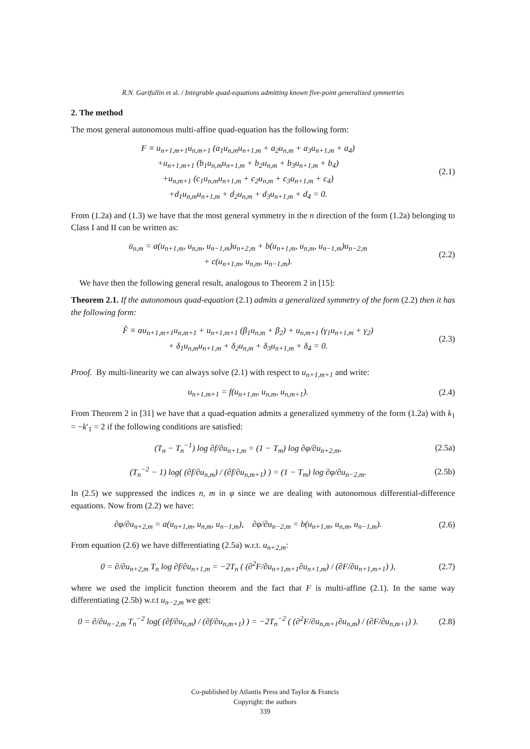R.N. Garifullin et al. / Integrable quad-equations admitting known five-point generalized symmetries
2. The method
The most general autonomous multi-affine quad-equation has the following form:
F ≡ u<sub>n+1,m+1</sub>u<sub>n,m+1</sub> (a<sub>1</sub>u<sub>n,m</sub>u<sub>n+1,m</sub> + a<sub>2</sub>u<sub>n,m</sub> + a<sub>3</sub>u<sub>n+1,m</sub> + a<sub>4</sub>)
+u<sub>n+1,m+1</sub> (b<sub>1</sub>u<sub>n,m</sub>u<sub>n+1,m</sub> + b<sub>2</sub>u<sub>n,m</sub> + b<sub>3</sub>u<sub>n+1,m</sub> + b<sub>4</sub>)
+u<sub>n,m+1</sub> (c<sub>1</sub>u<sub>n,m</sub>u<sub>n+1,m</sub> + c<sub>2</sub>u<sub>n,m</sub> + c<sub>3</sub>u<sub>n+1,m</sub> + c<sub>4</sub>)
+d<sub>1</sub>u<sub>n,m</sub>u<sub>n+1,m</sub> + d<sub>2</sub>u<sub>n,m</sub> + d<sub>3</sub>u<sub>n+1,m</sub> + d<sub>4</sub> = 0.
(2.1)
From (1.2a) and (1.3) we have that the most general symmetry in the n direction of the form (1.2a) belonging to Class I and II can be written as:
u̇<sub>n,m</sub> = a(u<sub>n+1,m</sub>, u<sub>n,m</sub>, u<sub>n−1,m</sub>)u<sub>n+2,m</sub> + b(u<sub>n+1,m</sub>, u<sub>n,m</sub>, u<sub>n−1,m</sub>)u<sub>n−2,m</sub>
+ c(u<sub>n+1,m</sub>, u<sub>n,m</sub>, u<sub>n−1,m</sub>).
(2.2)
We have then the following general result, analogous to Theorem 2 in [15]:
Theorem 2.1. If the autonomous quad-equation (2.1) admits a generalized symmetry of the form (2.2) then it has the following form:
F̂ ≡ αu<sub>n+1,m+1</sub>u<sub>n,m+1</sub> + u<sub>n+1,m+1</sub> (β<sub>1</sub>u<sub>n,m</sub> + β<sub>2</sub>) + u<sub>n,m+1</sub> (γ<sub>1</sub>u<sub>n+1,m</sub> + γ<sub>2</sub>)
+ δ<sub>1</sub>u<sub>n,m</sub>u<sub>n+1,m</sub> + δ<sub>2</sub>u<sub>n,m</sub> + δ<sub>3</sub>u<sub>n+1,m</sub> + δ<sub>4</sub> = 0.
(2.3)
Proof. By multi-linearity we can always solve (2.1) with respect to u<sub>n+1,m+1</sub> and write:
u<sub>n+1,m+1</sub> = f(u<sub>n+1,m</sub>, u<sub>n,m</sub>, u<sub>n,m+1</sub>).
(2.4)
From Theorem 2 in [31] we have that a quad-equation admits a generalized symmetry of the form (1.2a) with k<sub>1</sub> = −k′<sub>1</sub> = 2 if the following conditions are satisfied:
(T<sub>n</sub> − T<sub>n</sub><sup>−1</sup>) log ∂f/∂u<sub>n+1,m</sub> = (1 − T<sub>m</sub>) log ∂φ/∂u<sub>n+2,m</sub>,
(2.5a)
(T<sub>n</sub><sup>−2</sup> − 1) log( (∂f/∂u<sub>n,m</sub>) / (∂f/∂u<sub>n,m+1</sub>) ) = (1 − T<sub>m</sub>) log ∂φ/∂u<sub>n−2,m</sub>.
(2.5b)
In (2.5) we suppressed the indices n, m in φ since we are dealing with autonomous differential-difference equations. Now from (2.2) we have:
∂φ/∂u<sub>n+2,m</sub> = a(u<sub>n+1,m</sub>, u<sub>n,m</sub>, u<sub>n−1,m</sub>), ∂φ/∂u<sub>n−2,m</sub> = b(u<sub>n+1,m</sub>, u<sub>n,m</sub>, u<sub>n−1,m</sub>).
(2.6)
From equation (2.6) we have differentiating (2.5a) w.r.t. u<sub>n+2,m</sub>:
0 = ∂/∂u<sub>n+2,m</sub> T<sub>n</sub> log ∂f/∂u<sub>n+1,m</sub> = −2T<sub>n</sub> ( (∂<sup>2</sup>F/∂u<sub>n+1,m+1</sub>∂u<sub>n+1,m</sub>) / (∂F/∂u<sub>n+1,m+1</sub>) ),
(2.7)
where we used the implicit function theorem and the fact that F is multi-affine (2.1). In the same way differentiating (2.5b) w.r.t u<sub>n−2,m</sub> we get:
0 = ∂/∂u<sub>n−2,m</sub> T<sub>n</sub><sup>−2</sup> log( (∂f/∂u<sub>n,m</sub>) / (∂f/∂u<sub>n,m+1</sub>) ) = −2T<sub>n</sub><sup>−2</sup> ( (∂<sup>2</sup>F/∂u<sub>n,m+1</sub>∂u<sub>n,m</sub>) / (∂F/∂u<sub>n,m+1</sub>) ).
(2.8)
Co-published by Atlantis Press and Taylor & Francis
Copyright: the authors
339